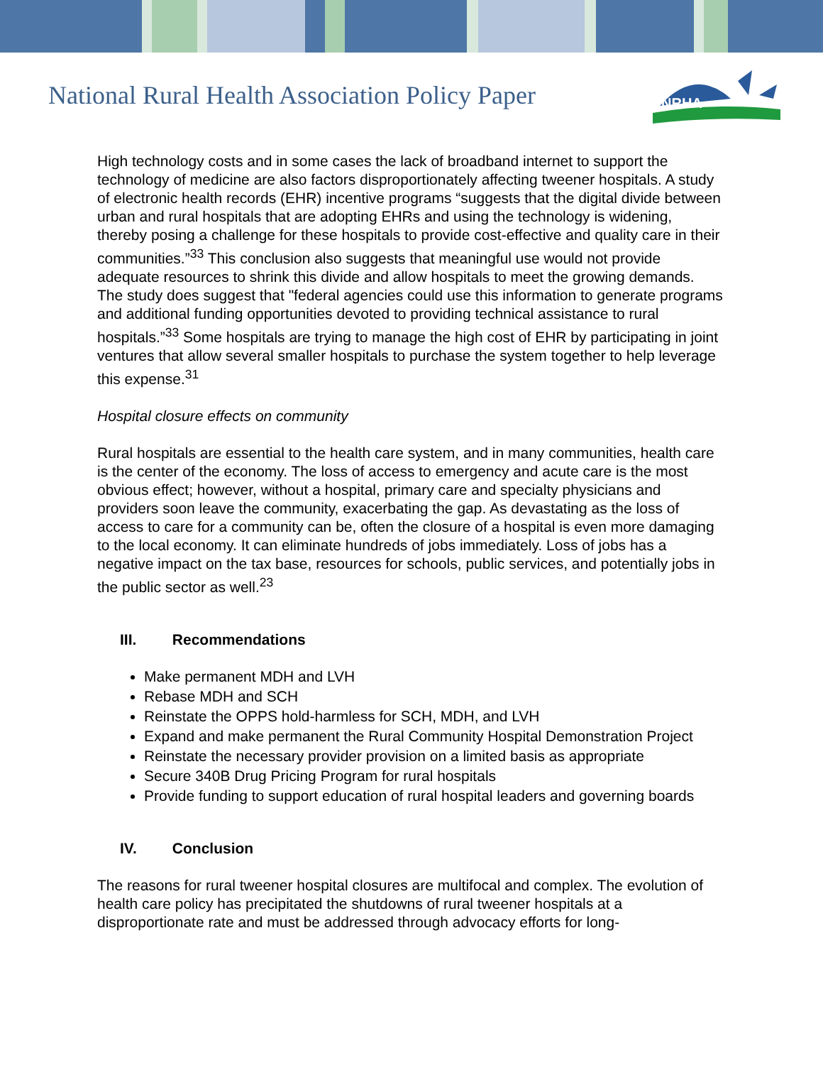National Rural Health Association Policy Paper
NRHA
High technology costs and in some cases the lack of broadband internet to support the technology of medicine are also factors disproportionately affecting tweener hospitals. A study of electronic health records (EHR) incentive programs “suggests that the digital divide between urban and rural hospitals that are adopting EHRs and using the technology is widening, thereby posing a challenge for these hospitals to provide cost-effective and quality care in their communities.”<sup>33</sup> This conclusion also suggests that meaningful use would not provide adequate resources to shrink this divide and allow hospitals to meet the growing demands. The study does suggest that "federal agencies could use this information to generate programs and additional funding opportunities devoted to providing technical assistance to rural hospitals.”<sup>33</sup> Some hospitals are trying to manage the high cost of EHR by participating in joint ventures that allow several smaller hospitals to purchase the system together to help leverage this expense.<sup>31</sup>
Hospital closure effects on community
Rural hospitals are essential to the health care system, and in many communities, health care is the center of the economy. The loss of access to emergency and acute care is the most obvious effect; however, without a hospital, primary care and specialty physicians and providers soon leave the community, exacerbating the gap. As devastating as the loss of access to care for a community can be, often the closure of a hospital is even more damaging to the local economy. It can eliminate hundreds of jobs immediately. Loss of jobs has a negative impact on the tax base, resources for schools, public services, and potentially jobs in the public sector as well.<sup>23</sup>
III. Recommendations
Make permanent MDH and LVH
Rebase MDH and SCH
Reinstate the OPPS hold-harmless for SCH, MDH, and LVH
Expand and make permanent the Rural Community Hospital Demonstration Project
Reinstate the necessary provider provision on a limited basis as appropriate
Secure 340B Drug Pricing Program for rural hospitals
Provide funding to support education of rural hospital leaders and governing boards
IV. Conclusion
The reasons for rural tweener hospital closures are multifocal and complex. The evolution of health care policy has precipitated the shutdowns of rural tweener hospitals at a disproportionate rate and must be addressed through advocacy efforts for long-